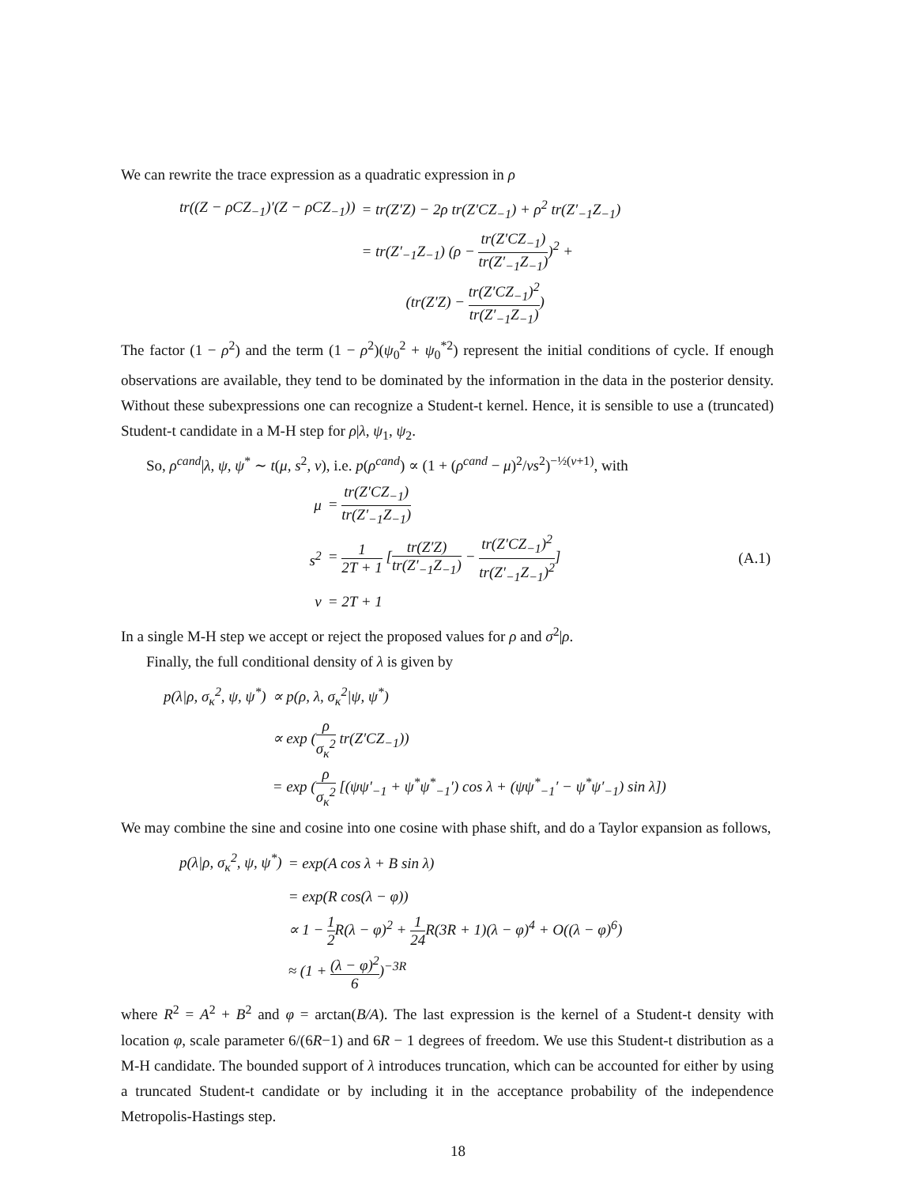We can rewrite the trace expression as a quadratic expression in ρ
| tr((Z − ρCZ<sub>−1</sub>)′(Z − ρCZ<sub>−1</sub>)) | = tr(Z′Z) − 2ρ tr(Z′CZ<sub>−1</sub>) + ρ<sup>2</sup> tr(Z′<sub>−1</sub>Z<sub>−1</sub>) |
| | = tr(Z′<sub>−1</sub>Z<sub>−1</sub>) (ρ − tr(Z′CZ<sub>−1</sub>) tr(Z′<sub>−1</sub>Z<sub>−1</sub>) )<sup>2</sup> + |
| | (tr(Z′Z) − tr(Z′CZ<sub>−1</sub>)<sup>2</sup> tr(Z′<sub>−1</sub>Z<sub>−1</sub>) ) |
The factor (1 − ρ<sup>2</sup>) and the term (1 − ρ<sup>2</sup>)(ψ<sub>0</sub><sup>2</sup> + ψ<sub>0</sub><sup>*2</sup>) represent the initial conditions of cycle. If enough observations are available, they tend to be dominated by the information in the data in the posterior density. Without these subexpressions one can recognize a Student-t kernel. Hence, it is sensible to use a (truncated) Student-t candidate in a M-H step for ρ|λ, ψ<sub>1</sub>, ψ<sub>2</sub>.
So, ρ<sup>cand</sup>|λ, ψ, ψ<sup>*</sup> ∼ t(μ, s<sup>2</sup>, ν), i.e. p(ρ<sup>cand</sup>) ∝ (1 + (ρ<sup>cand</sup> − μ)<sup>2</sup>/νs<sup>2</sup>)<sup>−½(ν+1)</sup>, with
| μ | = tr(Z′CZ<sub>−1</sub>) tr(Z′<sub>−1</sub>Z<sub>−1</sub>) | |
| s<sup>2</sup> | = 1 2T + 1 [ tr(Z′Z) tr(Z′<sub>−1</sub>Z<sub>−1</sub>) − tr(Z′CZ<sub>−1</sub>)<sup>2</sup> tr(Z′<sub>−1</sub>Z<sub>−1</sub>)<sup>2</sup> ] | (A.1) |
| ν | = 2T + 1 | |
In a single M-H step we accept or reject the proposed values for ρ and σ<sup>2</sup>|ρ.
Finally, the full conditional density of λ is given by
| p(λ/ρ, σ<sub>κ</sub><sup>2</sup>, ψ, ψ<sup>*</sup>) | ∝ p(ρ, λ, σ<sub>κ</sub><sup>2</sup>/ψ, ψ<sup>*</sup>) |
| | ∝ exp ( ρ σ<sub>κ</sub><sup>2</sup> tr(Z′CZ<sub>−1</sub>)) |
| | = exp ( ρ σ<sub>κ</sub><sup>2</sup> [(ψψ′<sub>−1</sub> + ψ<sup>*</sup>ψ<sup>*</sup><sub>−1</sub>′) cos λ + (ψψ<sup>*</sup><sub>−1</sub>′ − ψ<sup>*</sup>ψ′<sub>−1</sub>) sin λ]) |
We may combine the sine and cosine into one cosine with phase shift, and do a Taylor expansion as follows,
| p(λ/ρ, σ<sub>κ</sub><sup>2</sup>, ψ, ψ<sup>*</sup>) | = exp(A cos λ + B sin λ) |
| | = exp(R cos(λ − φ)) |
| | ∝ 1 − 1 2 R(λ − φ)<sup>2</sup> + 1 24 R(3R + 1)(λ − φ)<sup>4</sup> + O((λ − φ)<sup>6</sup>) |
| | ≈ (1 + (λ − φ)<sup>2</sup> 6 )<sup>−3R</sup> |
where R<sup>2</sup> = A<sup>2</sup> + B<sup>2</sup> and φ = arctan(B/A). The last expression is the kernel of a Student-t density with location φ, scale parameter 6/(6R−1) and 6R − 1 degrees of freedom. We use this Student-t distribution as a M-H candidate. The bounded support of λ introduces truncation, which can be accounted for either by using a truncated Student-t candidate or by including it in the acceptance probability of the independence Metropolis-Hastings step.
18